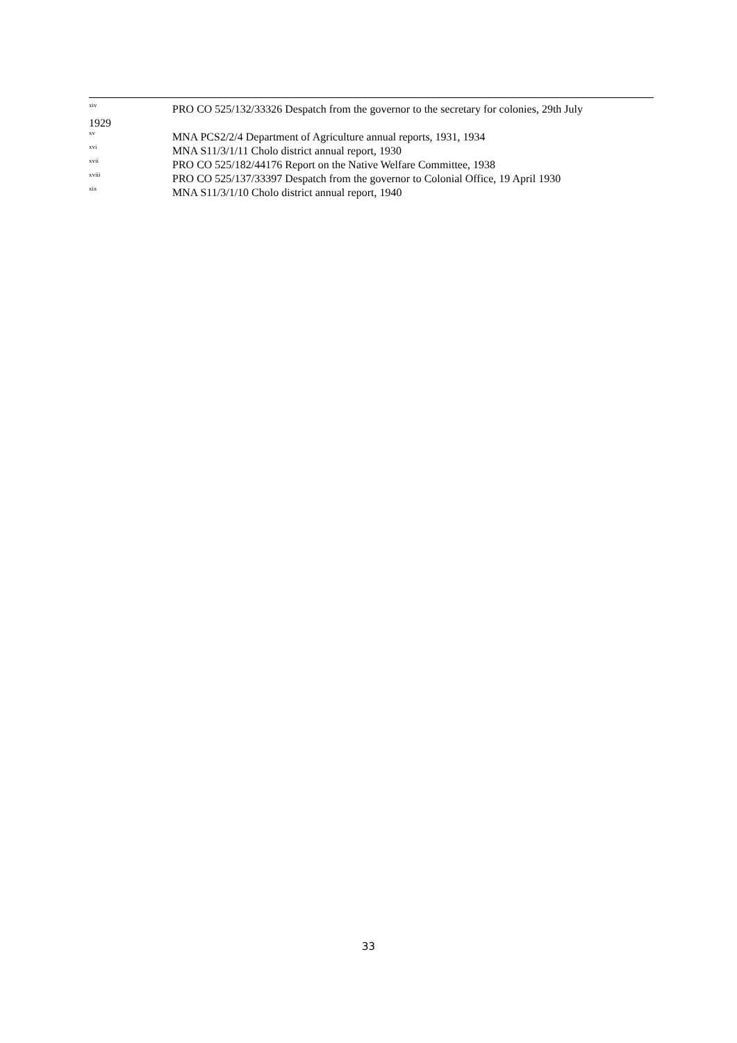<sup>xiv</sup> PRO CO 525/132/33326 Despatch from the governor to the secretary for colonies, 29th July
1929
<sup>xv</sup> MNA PCS2/2/4 Department of Agriculture annual reports, 1931, 1934
<sup>xvi</sup> MNA S11/3/1/11 Cholo district annual report, 1930
<sup>xvii</sup> PRO CO 525/182/44176 Report on the Native Welfare Committee, 1938
<sup>xviii</sup> PRO CO 525/137/33397 Despatch from the governor to Colonial Office, 19 April 1930
<sup>xix</sup> MNA S11/3/1/10 Cholo district annual report, 1940
33